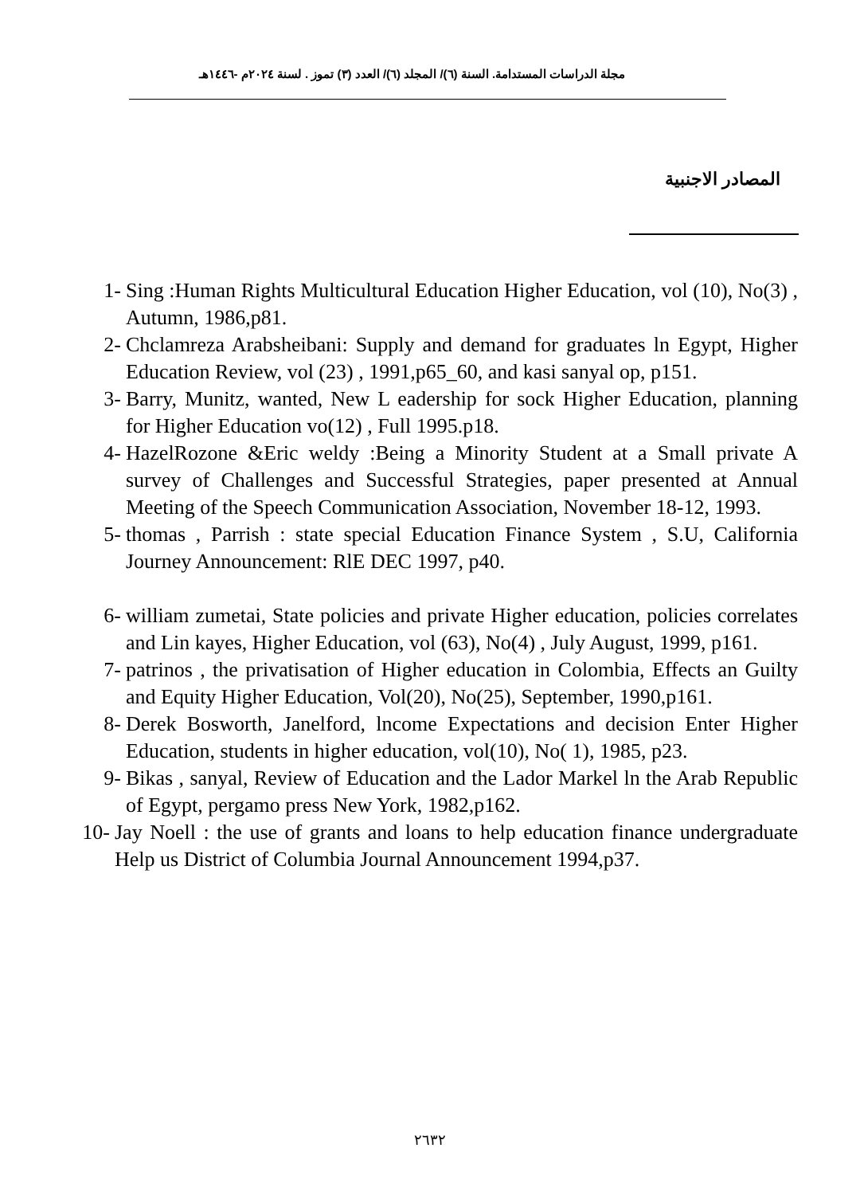مجلة الدراسات المستدامة. السنة (٦)/ المجلد (٦)/ العدد (٣) تموز . لسنة ٢٠٢٤م -١٤٤٦هـ
المصادر الاجنبية
1- Sing :Human Rights Multicultural Education Higher Education, vol (10), No(3) , Autumn, 1986,p81.
2- Chclamreza Arabsheibani: Supply and demand for graduates ln Egypt, Higher Education Review, vol (23) , 1991,p65_60, and kasi sanyal op, p151.
3- Barry, Munitz, wanted, New L eadership for sock Higher Education, planning for Higher Education vo(12) , Full 1995.p18.
4- HazelRozone &Eric weldy :Being a Minority Student at a Small private A survey of Challenges and Successful Strategies, paper presented at Annual Meeting of the Speech Communication Association, November 18-12, 1993.
5- thomas , Parrish : state special Education Finance System , S.U, California Journey Announcement: RlE DEC 1997, p40.
6- william zumetai, State policies and private Higher education, policies correlates and Lin kayes, Higher Education, vol (63), No(4) , July August, 1999, p161.
7- patrinos , the privatisation of Higher education in Colombia, Effects an Guilty and Equity Higher Education, Vol(20), No(25), September, 1990,p161.
8- Derek Bosworth, Janelford, lncome Expectations and decision Enter Higher Education, students in higher education, vol(10), No( 1), 1985, p23.
9- Bikas , sanyal, Review of Education and the Lador Markel ln the Arab Republic of Egypt, pergamo press New York, 1982,p162.
10- Jay Noell : the use of grants and loans to help education finance undergraduate Help us District of Columbia Journal Announcement 1994,p37.
٢٦٣٢